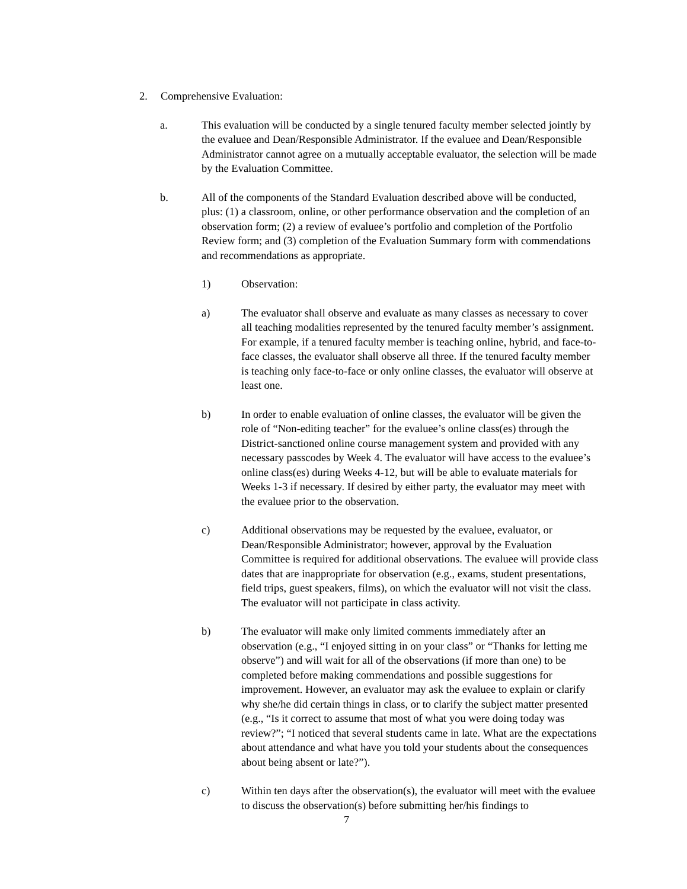2. Comprehensive Evaluation:
a. This evaluation will be conducted by a single tenured faculty member selected jointly by the evaluee and Dean/Responsible Administrator. If the evaluee and Dean/Responsible Administrator cannot agree on a mutually acceptable evaluator, the selection will be made by the Evaluation Committee.
b. All of the components of the Standard Evaluation described above will be conducted, plus: (1) a classroom, online, or other performance observation and the completion of an observation form; (2) a review of evaluee’s portfolio and completion of the Portfolio Review form; and (3) completion of the Evaluation Summary form with commendations and recommendations as appropriate.
1) Observation:
a) The evaluator shall observe and evaluate as many classes as necessary to cover all teaching modalities represented by the tenured faculty member’s assignment. For example, if a tenured faculty member is teaching online, hybrid, and face-to-face classes, the evaluator shall observe all three. If the tenured faculty member is teaching only face-to-face or only online classes, the evaluator will observe at least one.
b) In order to enable evaluation of online classes, the evaluator will be given the role of “Non-editing teacher” for the evaluee’s online class(es) through the District-sanctioned online course management system and provided with any necessary passcodes by Week 4. The evaluator will have access to the evaluee’s online class(es) during Weeks 4-12, but will be able to evaluate materials for Weeks 1-3 if necessary. If desired by either party, the evaluator may meet with the evaluee prior to the observation.
c) Additional observations may be requested by the evaluee, evaluator, or Dean/Responsible Administrator; however, approval by the Evaluation Committee is required for additional observations. The evaluee will provide class dates that are inappropriate for observation (e.g., exams, student presentations, field trips, guest speakers, films), on which the evaluator will not visit the class. The evaluator will not participate in class activity.
b) The evaluator will make only limited comments immediately after an observation (e.g., “I enjoyed sitting in on your class” or “Thanks for letting me observe”) and will wait for all of the observations (if more than one) to be completed before making commendations and possible suggestions for improvement. However, an evaluator may ask the evaluee to explain or clarify why she/he did certain things in class, or to clarify the subject matter presented (e.g., “Is it correct to assume that most of what you were doing today was review?”; “I noticed that several students came in late. What are the expectations about attendance and what have you told your students about the consequences about being absent or late?”).
c) Within ten days after the observation(s), the evaluator will meet with the evaluee to discuss the observation(s) before submitting her/his findings to
7